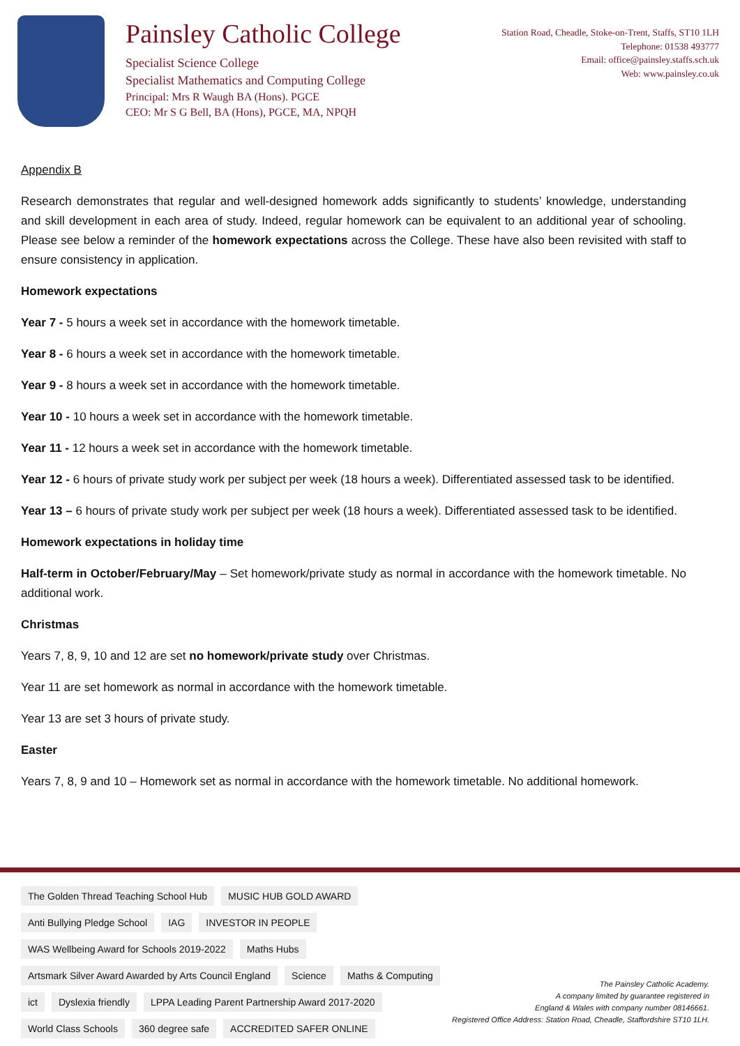Painsley Catholic College
Specialist Science College
Specialist Mathematics and Computing College
Principal: Mrs R Waugh BA (Hons). PGCE
CEO: Mr S G Bell, BA (Hons), PGCE, MA, NPQH
Station Road, Cheadle, Stoke-on-Trent, Staffs, ST10 1LH
Telephone: 01538 493777
Email: office@painsley.staffs.sch.uk
Web: www.painsley.co.uk
Appendix B
Research demonstrates that regular and well-designed homework adds significantly to students’ knowledge, understanding and skill development in each area of study. Indeed, regular homework can be equivalent to an additional year of schooling. Please see below a reminder of the homework expectations across the College. These have also been revisited with staff to ensure consistency in application.
Homework expectations
Year 7 - 5 hours a week set in accordance with the homework timetable.
Year 8 - 6 hours a week set in accordance with the homework timetable.
Year 9 - 8 hours a week set in accordance with the homework timetable.
Year 10 - 10 hours a week set in accordance with the homework timetable.
Year 11 - 12 hours a week set in accordance with the homework timetable.
Year 12 - 6 hours of private study work per subject per week (18 hours a week). Differentiated assessed task to be identified.
Year 13 – 6 hours of private study work per subject per week (18 hours a week). Differentiated assessed task to be identified.
Homework expectations in holiday time
Half-term in October/February/May – Set homework/private study as normal in accordance with the homework timetable. No additional work.
Christmas
Years 7, 8, 9, 10 and 12 are set no homework/private study over Christmas.
Year 11 are set homework as normal in accordance with the homework timetable.
Year 13 are set 3 hours of private study.
Easter
Years 7, 8, 9 and 10 – Homework set as normal in accordance with the homework timetable. No additional homework.
The Golden Thread Teaching School Hub MUSIC HUB GOLD AWARD Anti Bullying Pledge School IAG INVESTOR IN PEOPLE WAS Wellbeing Award for Schools 2019-2022 Maths Hubs Artsmark Silver Award Awarded by Arts Council England Science Maths & Computing ict Dyslexia friendly LPPA Leading Parent Partnership Award 2017-2020 World Class Schools 360 degree safe ACCREDITED SAFER ONLINE
The Painsley Catholic Academy.
A company limited by guarantee registered in
England & Wales with company number 08146661.
Registered Office Address: Station Road, Cheadle, Staffordshire ST10 1LH.